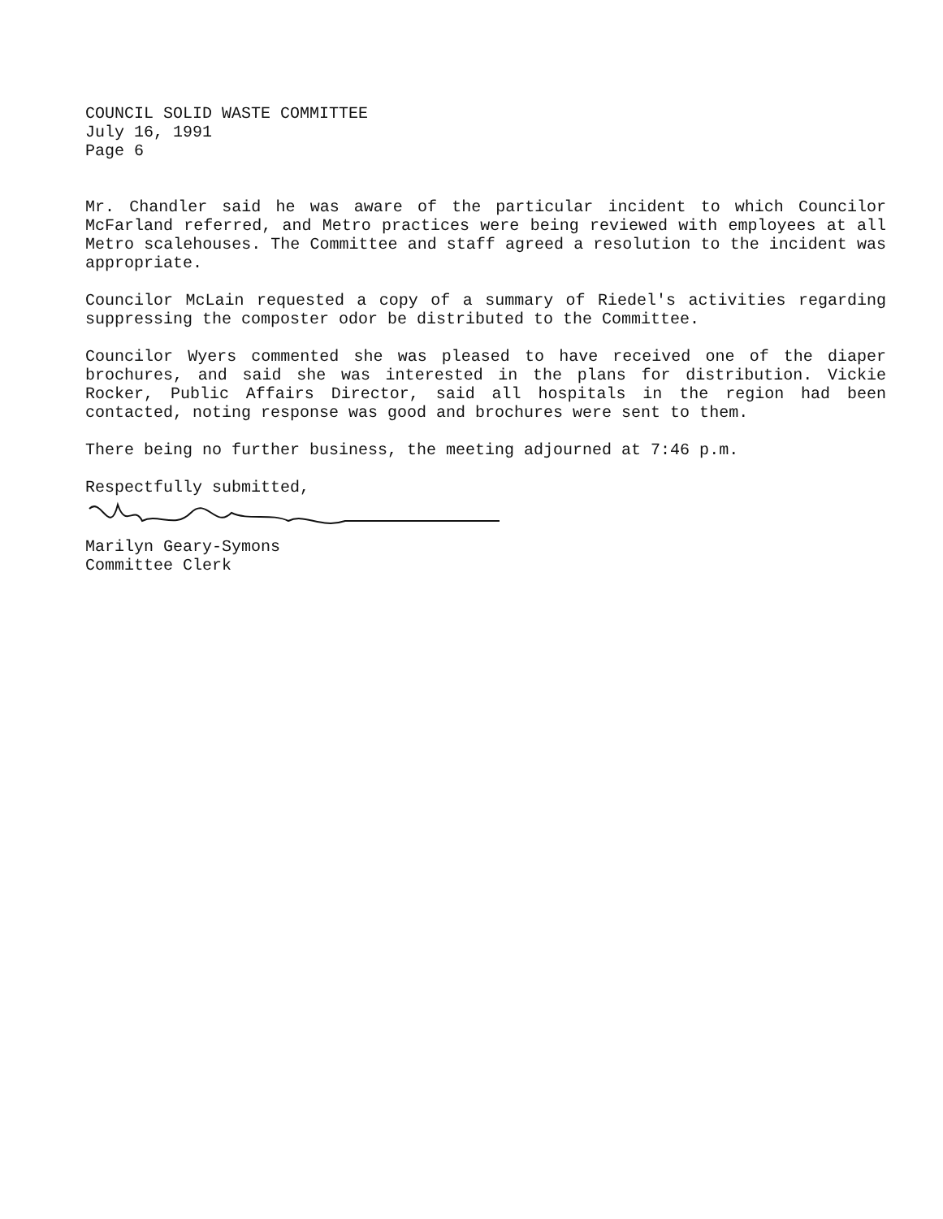COUNCIL SOLID WASTE COMMITTEE
July 16, 1991
Page 6
Mr. Chandler said he was aware of the particular incident to which Councilor McFarland referred, and Metro practices were being reviewed with employees at all Metro scalehouses. The Committee and staff agreed a resolution to the incident was appropriate.
Councilor McLain requested a copy of a summary of Riedel's activities regarding suppressing the composter odor be distributed to the Committee.
Councilor Wyers commented she was pleased to have received one of the diaper brochures, and said she was interested in the plans for distribution. Vickie Rocker, Public Affairs Director, said all hospitals in the region had been contacted, noting response was good and brochures were sent to them.
There being no further business, the meeting adjourned at 7:46 p.m.
Respectfully submitted,
Marilyn Geary-Symons
Committee Clerk